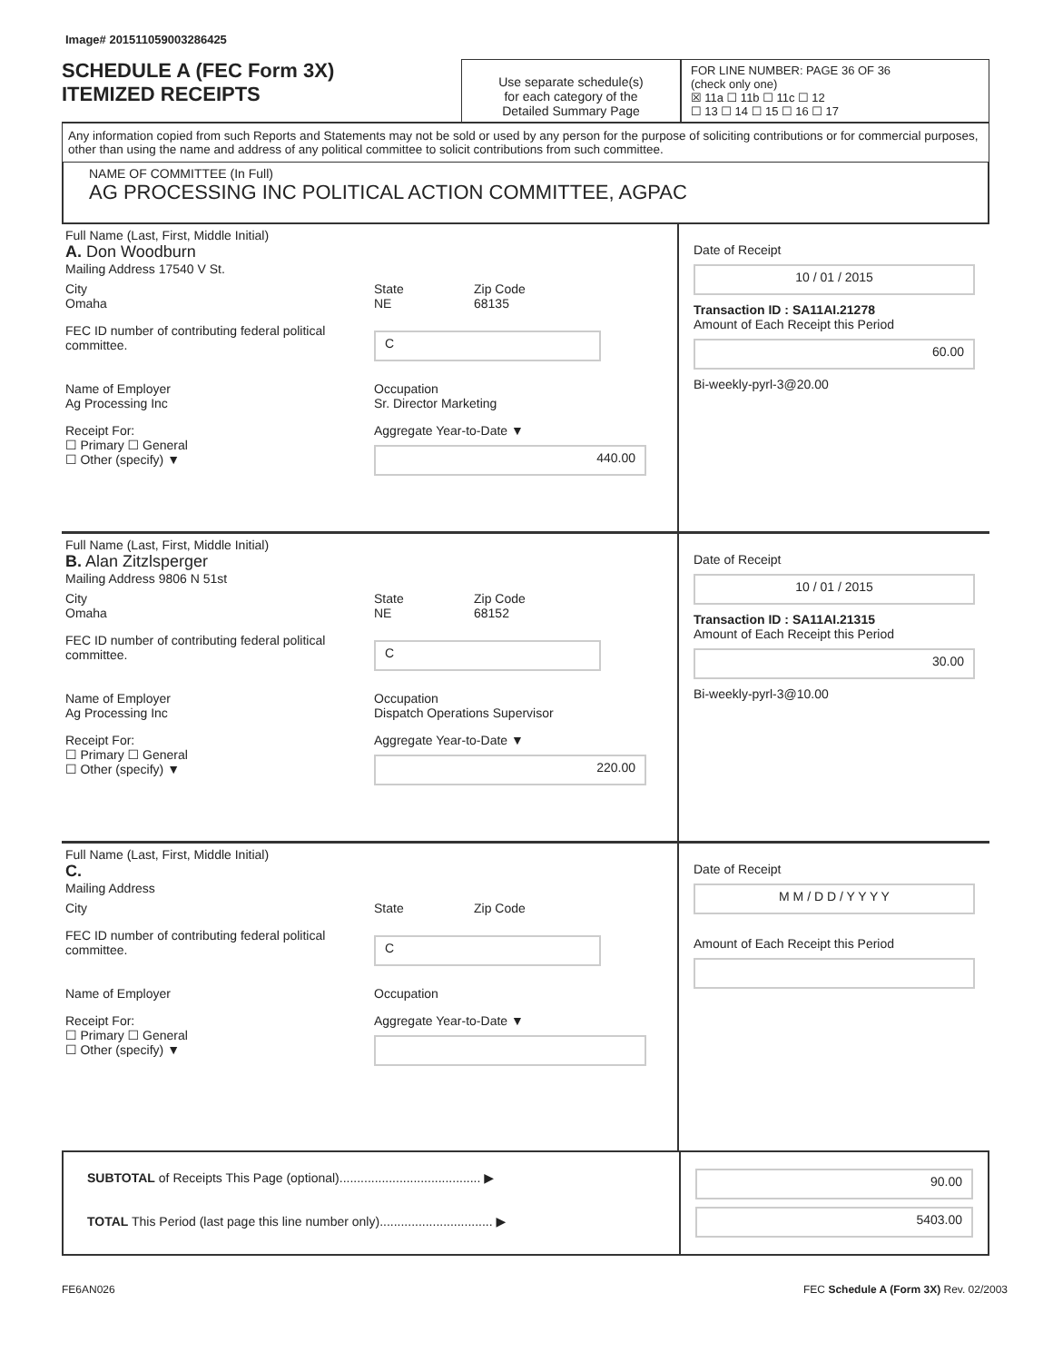Image# 201511059003286425
SCHEDULE A (FEC Form 3X)
ITEMIZED RECEIPTS
Use separate schedule(s)
for each category of the
Detailed Summary Page
FOR LINE NUMBER: PAGE 36 OF 36
(check only one)
☒ 11a ☐ 11b ☐ 11c ☐ 12
☐ 13 ☐ 14 ☐ 15 ☐ 16 ☐ 17
Any information copied from such Reports and Statements may not be sold or used by any person for the purpose of soliciting contributions or for commercial purposes, other than using the name and address of any political committee to solicit contributions from such committee.
NAME OF COMMITTEE (In Full)
AG PROCESSING INC POLITICAL ACTION COMMITTEE, AGPAC
Full Name (Last, First, Middle Initial)
A. Don Woodburn
Mailing Address 17540 V St.
City
Omaha
State
NE
Zip Code
68135
FEC ID number of contributing federal political committee.
C
Name of Employer
Ag Processing Inc
Occupation
Sr. Director Marketing
Receipt For:
☐ Primary ☐ General
☐ Other (specify) ▼
Aggregate Year-to-Date ▼
440.00
Date of Receipt
10 / 01 / 2015
Transaction ID : SA11AI.21278
Amount of Each Receipt this Period
60.00
Bi-weekly-pyrl-3@20.00
Full Name (Last, First, Middle Initial)
B. Alan Zitzlsperger
Mailing Address 9806 N 51st
City
Omaha
State
NE
Zip Code
68152
FEC ID number of contributing federal political committee.
C
Name of Employer
Ag Processing Inc
Occupation
Dispatch Operations Supervisor
Receipt For:
☐ Primary ☐ General
☐ Other (specify) ▼
Aggregate Year-to-Date ▼
220.00
Date of Receipt
10 / 01 / 2015
Transaction ID : SA11AI.21315
Amount of Each Receipt this Period
30.00
Bi-weekly-pyrl-3@10.00
Full Name (Last, First, Middle Initial)
C.
Mailing Address
City State Zip Code
FEC ID number of contributing federal political committee.
C
Name of Employer Occupation
Receipt For:
☐ Primary ☐ General
☐ Other (specify) ▼
Aggregate Year-to-Date ▼
Date of Receipt
M M / D D / Y Y Y Y
Amount of Each Receipt this Period
SUBTOTAL of Receipts This Page (optional)........................................ ▶
TOTAL This Period (last page this line number only)................................ ▶
90.00
5403.00
FE6AN026 FEC Schedule A (Form 3X) Rev. 02/2003